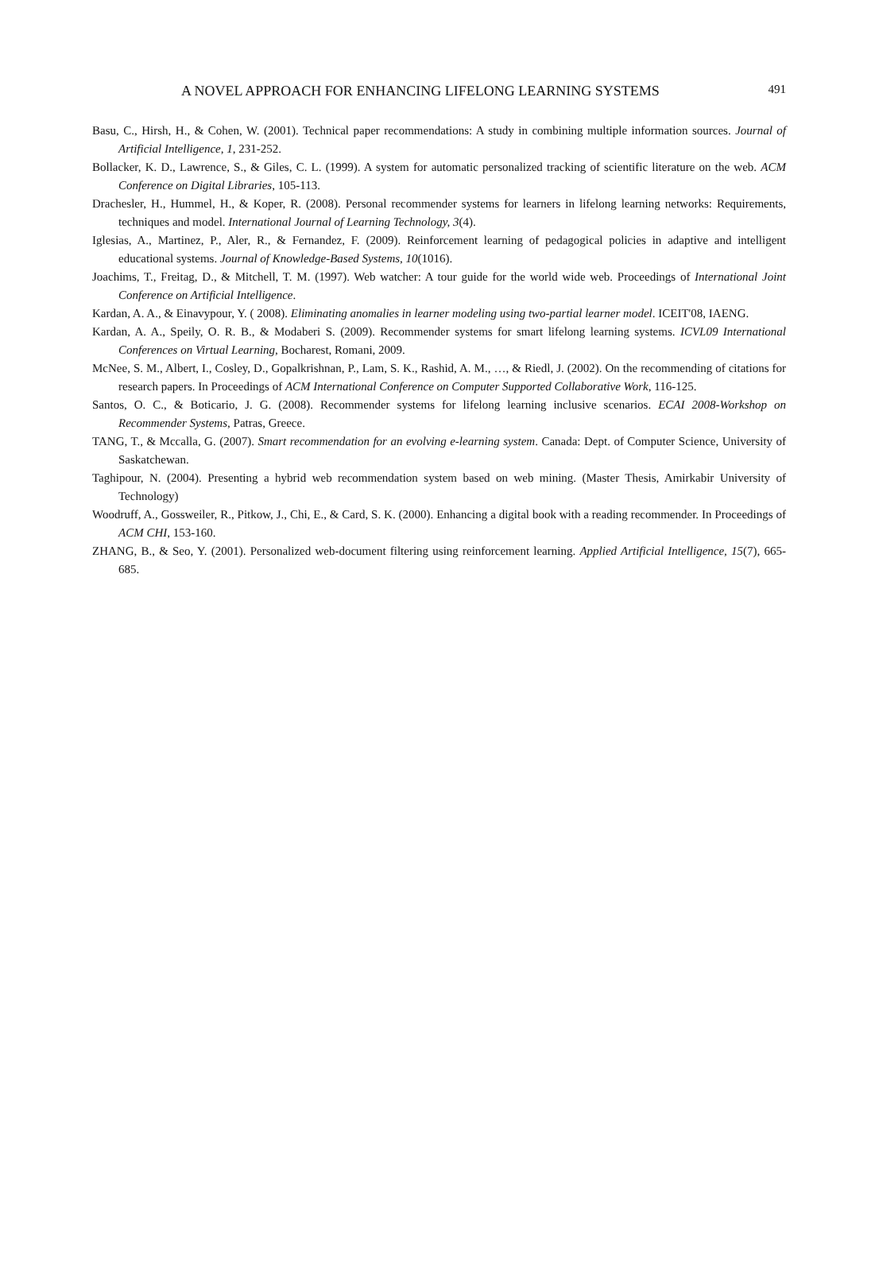A NOVEL APPROACH FOR ENHANCING LIFELONG LEARNING SYSTEMS 491
Basu, C., Hirsh, H., & Cohen, W. (2001). Technical paper recommendations: A study in combining multiple information sources. Journal of Artificial Intelligence, 1, 231-252.
Bollacker, K. D., Lawrence, S., & Giles, C. L. (1999). A system for automatic personalized tracking of scientific literature on the web. ACM Conference on Digital Libraries, 105-113.
Drachesler, H., Hummel, H., & Koper, R. (2008). Personal recommender systems for learners in lifelong learning networks: Requirements, techniques and model. International Journal of Learning Technology, 3(4).
Iglesias, A., Martinez, P., Aler, R., & Fernandez, F. (2009). Reinforcement learning of pedagogical policies in adaptive and intelligent educational systems. Journal of Knowledge-Based Systems, 10(1016).
Joachims, T., Freitag, D., & Mitchell, T. M. (1997). Web watcher: A tour guide for the world wide web. Proceedings of International Joint Conference on Artificial Intelligence.
Kardan, A. A., & Einavypour, Y. ( 2008). Eliminating anomalies in learner modeling using two-partial learner model. ICEIT'08, IAENG.
Kardan, A. A., Speily, O. R. B., & Modaberi S. (2009). Recommender systems for smart lifelong learning systems. ICVL09 International Conferences on Virtual Learning, Bocharest, Romani, 2009.
McNee, S. M., Albert, I., Cosley, D., Gopalkrishnan, P., Lam, S. K., Rashid, A. M., …, & Riedl, J. (2002). On the recommending of citations for research papers. In Proceedings of ACM International Conference on Computer Supported Collaborative Work, 116-125.
Santos, O. C., & Boticario, J. G. (2008). Recommender systems for lifelong learning inclusive scenarios. ECAI 2008-Workshop on Recommender Systems, Patras, Greece.
TANG, T., & Mccalla, G. (2007). Smart recommendation for an evolving e-learning system. Canada: Dept. of Computer Science, University of Saskatchewan.
Taghipour, N. (2004). Presenting a hybrid web recommendation system based on web mining. (Master Thesis, Amirkabir University of Technology)
Woodruff, A., Gossweiler, R., Pitkow, J., Chi, E., & Card, S. K. (2000). Enhancing a digital book with a reading recommender. In Proceedings of ACM CHI, 153-160.
ZHANG, B., & Seo, Y. (2001). Personalized web-document filtering using reinforcement learning. Applied Artificial Intelligence, 15(7), 665-685.